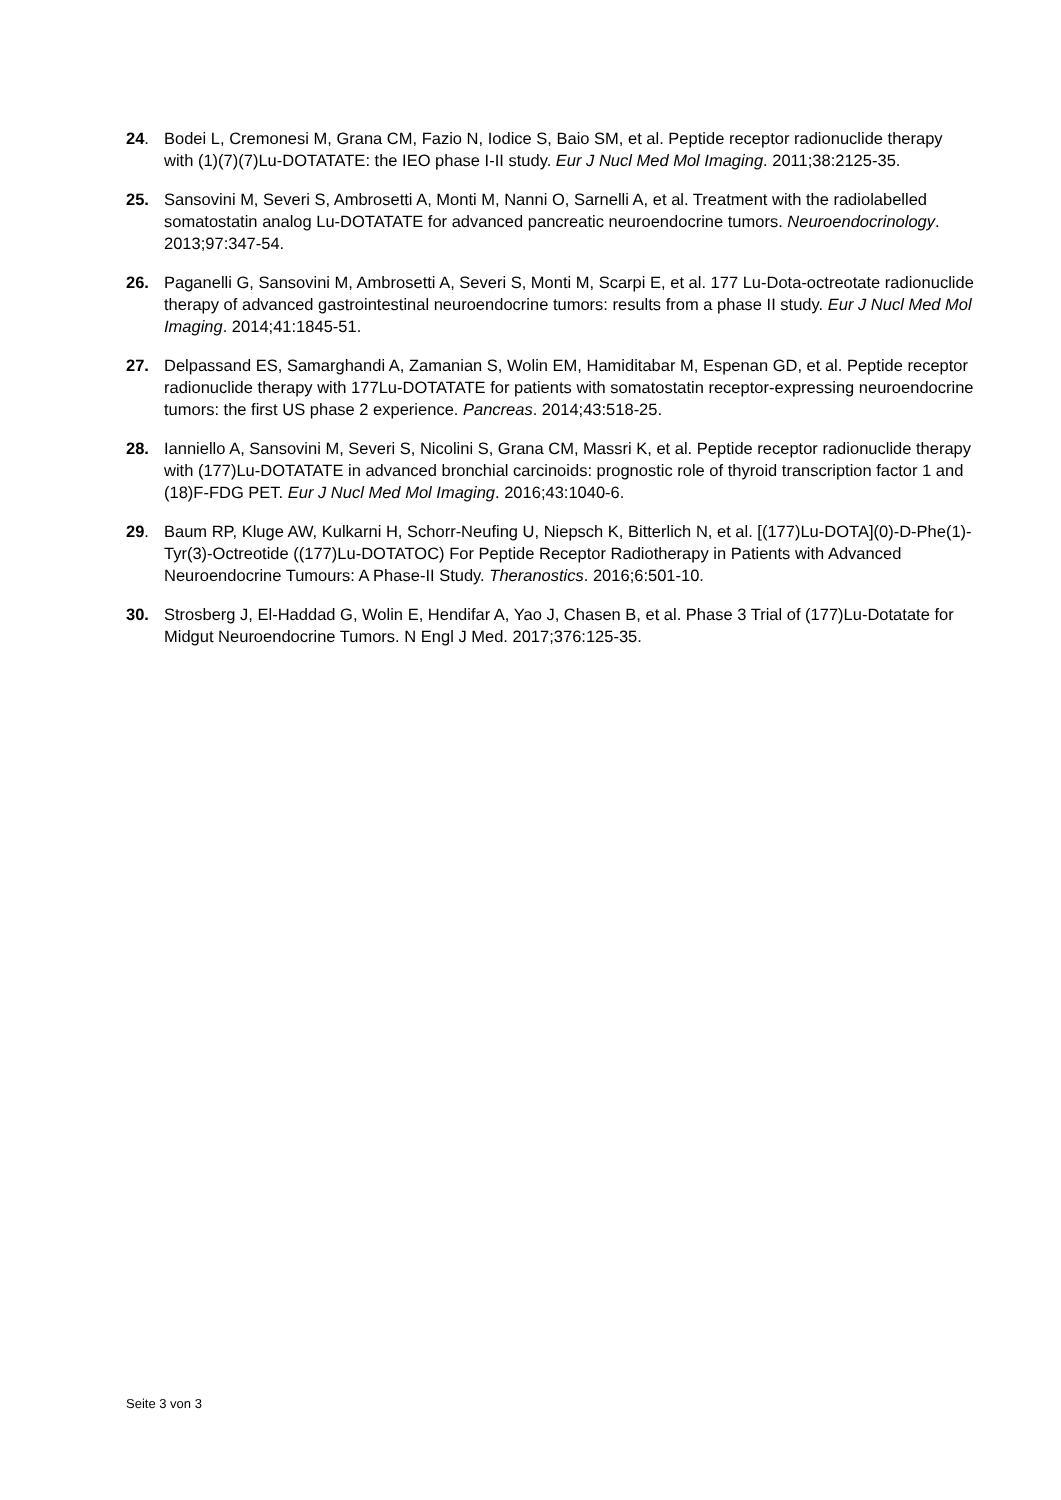24. Bodei L, Cremonesi M, Grana CM, Fazio N, Iodice S, Baio SM, et al. Peptide receptor radionuclide therapy with (1)(7)(7)Lu-DOTATATE: the IEO phase I-II study. Eur J Nucl Med Mol Imaging. 2011;38:2125-35.
25. Sansovini M, Severi S, Ambrosetti A, Monti M, Nanni O, Sarnelli A, et al. Treatment with the radiolabelled somatostatin analog Lu-DOTATATE for advanced pancreatic neuroendocrine tumors. Neuroendocrinology. 2013;97:347-54.
26. Paganelli G, Sansovini M, Ambrosetti A, Severi S, Monti M, Scarpi E, et al. 177 Lu-Dota-octreotate radionuclide therapy of advanced gastrointestinal neuroendocrine tumors: results from a phase II study. Eur J Nucl Med Mol Imaging. 2014;41:1845-51.
27. Delpassand ES, Samarghandi A, Zamanian S, Wolin EM, Hamiditabar M, Espenan GD, et al. Peptide receptor radionuclide therapy with 177Lu-DOTATATE for patients with somatostatin receptor-expressing neuroendocrine tumors: the first US phase 2 experience. Pancreas. 2014;43:518-25.
28. Ianniello A, Sansovini M, Severi S, Nicolini S, Grana CM, Massri K, et al. Peptide receptor radionuclide therapy with (177)Lu-DOTATATE in advanced bronchial carcinoids: prognostic role of thyroid transcription factor 1 and (18)F-FDG PET. Eur J Nucl Med Mol Imaging. 2016;43:1040-6.
29. Baum RP, Kluge AW, Kulkarni H, Schorr-Neufing U, Niepsch K, Bitterlich N, et al. [(177)Lu-DOTA](0)-D-Phe(1)-Tyr(3)-Octreotide ((177)Lu-DOTATOC) For Peptide Receptor Radiotherapy in Patients with Advanced Neuroendocrine Tumours: A Phase-II Study. Theranostics. 2016;6:501-10.
30. Strosberg J, El-Haddad G, Wolin E, Hendifar A, Yao J, Chasen B, et al. Phase 3 Trial of (177)Lu-Dotatate for Midgut Neuroendocrine Tumors. N Engl J Med. 2017;376:125-35.
Seite 3 von 3